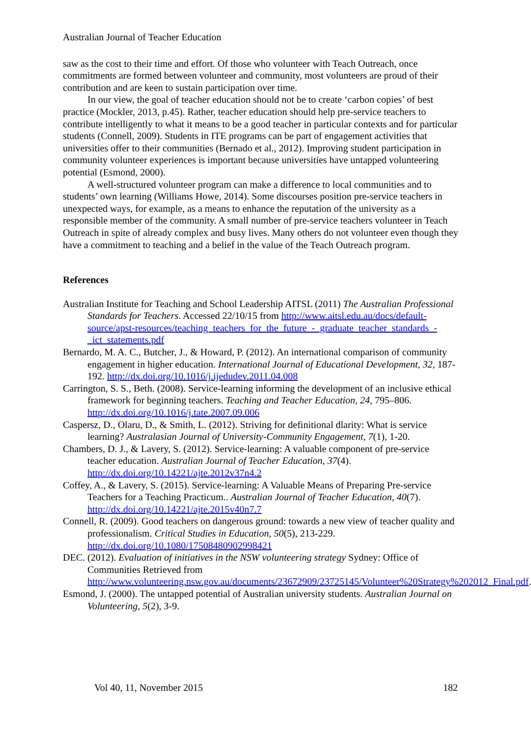Australian Journal of Teacher Education
saw as the cost to their time and effort. Of those who volunteer with Teach Outreach, once commitments are formed between volunteer and community, most volunteers are proud of their contribution and are keen to sustain participation over time.
In our view, the goal of teacher education should not be to create ‘carbon copies’ of best practice (Mockler, 2013, p.45). Rather, teacher education should help pre-service teachers to contribute intelligently to what it means to be a good teacher in particular contexts and for particular students (Connell, 2009). Students in ITE programs can be part of engagement activities that universities offer to their communities (Bernado et al., 2012). Improving student participation in community volunteer experiences is important because universities have untapped volunteering potential (Esmond, 2000).
A well-structured volunteer program can make a difference to local communities and to students’ own learning (Williams Howe, 2014). Some discourses position pre-service teachers in unexpected ways, for example, as a means to enhance the reputation of the university as a responsible member of the community. A small number of pre-service teachers volunteer in Teach Outreach in spite of already complex and busy lives. Many others do not volunteer even though they have a commitment to teaching and a belief in the value of the Teach Outreach program.
References
Australian Institute for Teaching and School Leadership AITSL (2011) The Australian Professional Standards for Teachers. Accessed 22/10/15 from http://www.aitsl.edu.au/docs/default-source/apst-resources/teaching_teachers_for_the_future_-_graduate_teacher_standards_-_ict_statements.pdf
Bernardo, M. A. C., Butcher, J., & Howard, P. (2012). An international comparison of community engagement in higher education. International Journal of Educational Development, 32, 187-192. http://dx.doi.org/10.1016/j.ijedudev.2011.04.008
Carrington, S. S., Beth. (2008). Service-learning informing the development of an inclusive ethical framework for beginning teachers. Teaching and Teacher Education, 24, 795–806. http://dx.doi.org/10.1016/j.tate.2007.09.006
Caspersz, D., Olaru, D., & Smith, L. (2012). Striving for definitional dlarity: What is service learning? Australasian Journal of University-Community Engagement, 7(1), 1-20.
Chambers, D. J., & Lavery, S. (2012). Service-learning: A valuable component of pre-service teacher education. Australian Journal of Teacher Education, 37(4). http://dx.doi.org/10.14221/ajte.2012v37n4.2
Coffey, A., & Lavery, S. (2015). Service-learning: A Valuable Means of Preparing Pre-service Teachers for a Teaching Practicum.. Australian Journal of Teacher Education, 40(7).
http://dx.doi.org/10.14221/ajte.2015v40n7.7
Connell, R. (2009). Good teachers on dangerous ground: towards a new view of teacher quality and professionalism. Critical Studies in Education, 50(5), 213-229. http://dx.doi.org/10.1080/17508480902998421
DEC. (2012). Evaluation of initiatives in the NSW volunteering strategy Sydney: Office of Communities Retrieved from http://www.volunteering.nsw.gov.au/documents/23672909/23725145/Volunteer%20Strategy%202012_Final.pdf.
Esmond, J. (2000). The untapped potential of Australian university students. Australian Journal on Volunteering, 5(2), 3-9.
Vol 40, 11, November 2015 182